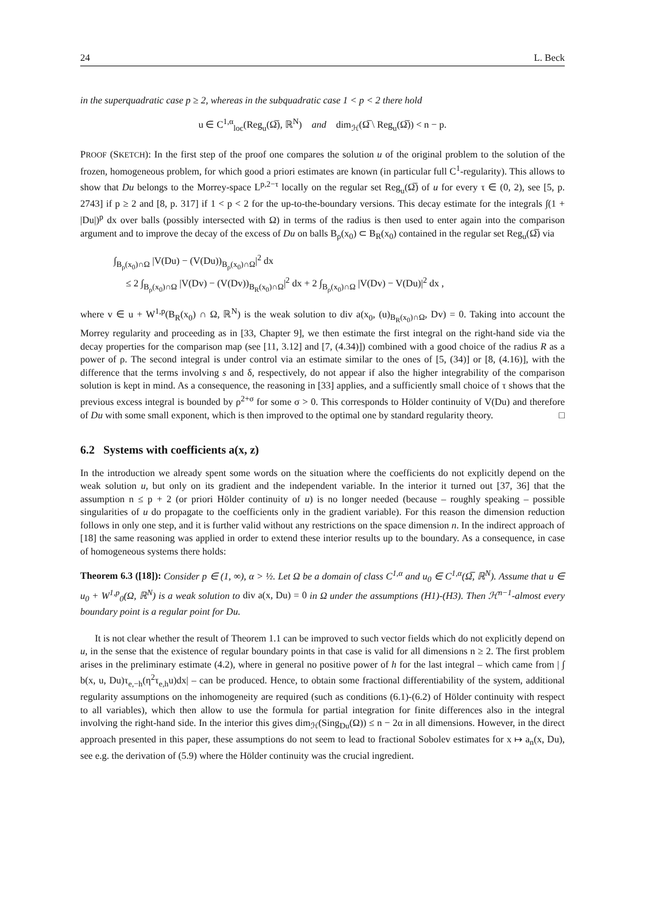24 L. Beck
in the superquadratic case p ≥ 2, whereas in the subquadratic case 1 < p < 2 there hold
u ∈ C<sup>1,α</sup><sub>loc</sub>(Reg<sub>u</sub>(Ω̅), ℝ<sup>N</sup>) and dim<sub>ℋ</sub>(Ω̅ \ Reg<sub>u</sub>(Ω̅)) < n − p.
PROOF (SKETCH): In the first step of the proof one compares the solution u of the original problem to the solution of the frozen, homogeneous problem, for which good a priori estimates are known (in particular full C<sup>1</sup>-regularity). This allows to show that Du belongs to the Morrey-space L<sup>p,2−τ</sup> locally on the regular set Reg<sub>u</sub>(Ω̅) of u for every τ ∈ (0, 2), see [5, p. 2743] if p ≥ 2 and [8, p. 317] if 1 < p < 2 for the up-to-the-boundary versions. This decay estimate for the integrals ∫(1 + |Du|)<sup>p</sup> dx over balls (possibly intersected with Ω) in terms of the radius is then used to enter again into the comparison argument and to improve the decay of the excess of Du on balls B<sub>ρ</sub>(x<sub>0</sub>) ⊂ B<sub>R</sub>(x<sub>0</sub>) contained in the regular set Reg<sub>u</sub>(Ω̅) via
∫<sub>B<sub>ρ</sub>(x<sub>0</sub>)∩Ω</sub> |V(Du) − (V(Du))<sub>B<sub>ρ</sub>(x<sub>0</sub>)∩Ω</sub>|<sup>2</sup> dx
≤ 2 ∫<sub>B<sub>ρ</sub>(x<sub>0</sub>)∩Ω</sub> |V(Dv) − (V(Dv))<sub>B<sub>R</sub>(x<sub>0</sub>)∩Ω</sub>|<sup>2</sup> dx + 2 ∫<sub>B<sub>ρ</sub>(x<sub>0</sub>)∩Ω</sub> |V(Dv) − V(Du)|<sup>2</sup> dx ,
where v ∈ u + W<sup>1,p</sup>(B<sub>R</sub>(x<sub>0</sub>) ∩ Ω, ℝ<sup>N</sup>) is the weak solution to div a(x<sub>0</sub>, (u)<sub>B<sub>R</sub>(x<sub>0</sub>)∩Ω</sub>, Dv) = 0. Taking into account the Morrey regularity and proceeding as in [33, Chapter 9], we then estimate the first integral on the right-hand side via the decay properties for the comparison map (see [11, 3.12] and [7, (4.34)]) combined with a good choice of the radius R as a power of ρ. The second integral is under control via an estimate similar to the ones of [5, (34)] or [8, (4.16)], with the difference that the terms involving s and δ, respectively, do not appear if also the higher integrability of the comparison solution is kept in mind. As a consequence, the reasoning in [33] applies, and a sufficiently small choice of τ shows that the previous excess integral is bounded by ρ<sup>2+σ</sup> for some σ > 0. This corresponds to Hölder continuity of V(Du) and therefore of Du with some small exponent, which is then improved to the optimal one by standard regularity theory. □
6.2 Systems with coefficients a(x, z)
In the introduction we already spent some words on the situation where the coefficients do not explicitly depend on the weak solution u, but only on its gradient and the independent variable. In the interior it turned out [37, 36] that the assumption n ≤ p + 2 (or priori Hölder continuity of u) is no longer needed (because – roughly speaking – possible singularities of u do propagate to the coefficients only in the gradient variable). For this reason the dimension reduction follows in only one step, and it is further valid without any restrictions on the space dimension n. In the indirect approach of [18] the same reasoning was applied in order to extend these interior results up to the boundary. As a consequence, in case of homogeneous systems there holds:
Theorem 6.3 ([18]): Consider p ∈ (1, ∞), α > ½. Let Ω be a domain of class C<sup>1,α</sup> and u<sub>0</sub> ∈ C<sup>1,α</sup>(Ω̅, ℝ<sup>N</sup>). Assume that u ∈ u<sub>0</sub> + W<sup>1,p</sup><sub>0</sub>(Ω, ℝ<sup>N</sup>) is a weak solution to div a(x, Du) = 0 in Ω under the assumptions (H1)-(H3). Then ℋ<sup>n−1</sup>-almost every boundary point is a regular point for Du.
It is not clear whether the result of Theorem 1.1 can be improved to such vector fields which do not explicitly depend on u, in the sense that the existence of regular boundary points in that case is valid for all dimensions n ≥ 2. The first problem arises in the preliminary estimate (4.2), where in general no positive power of h for the last integral – which came from | ∫ b(x, u, Du)τ<sub>e,−h</sub>(η<sup>2</sup>τ<sub>e,h</sub>u)dx| – can be produced. Hence, to obtain some fractional differentiability of the system, additional regularity assumptions on the inhomogeneity are required (such as conditions (6.1)-(6.2) of Hölder continuity with respect to all variables), which then allow to use the formula for partial integration for finite differences also in the integral involving the right-hand side. In the interior this gives dim<sub>ℋ</sub>(Sing<sub>Du</sub>(Ω)) ≤ n − 2α in all dimensions. However, in the direct approach presented in this paper, these assumptions do not seem to lead to fractional Sobolev estimates for x ↦ a<sub>n</sub>(x, Du), see e.g. the derivation of (5.9) where the Hölder continuity was the crucial ingredient.